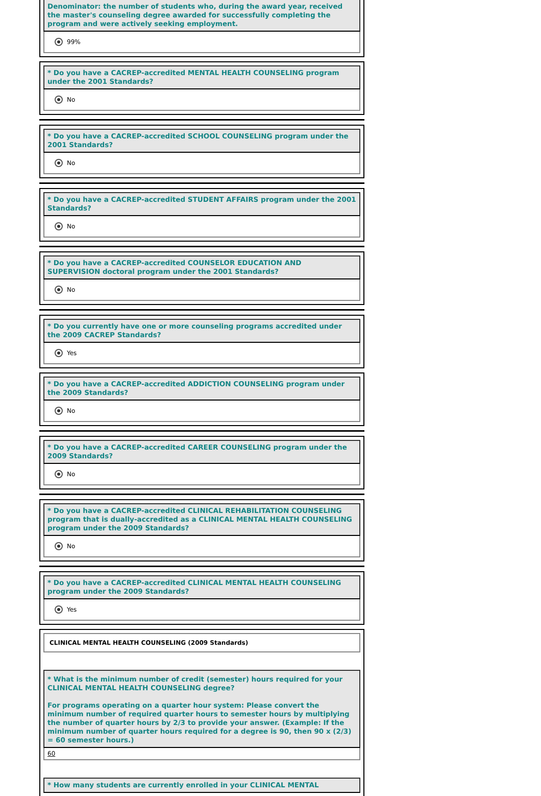Denominator: the number of students who, during the award year, received the master's counseling degree awarded for successfully completing the program and were actively seeking employment.
99%
* Do you have a CACREP-accredited MENTAL HEALTH COUNSELING program under the 2001 Standards?
No
* Do you have a CACREP-accredited SCHOOL COUNSELING program under the 2001 Standards?
No
* Do you have a CACREP-accredited STUDENT AFFAIRS program under the 2001 Standards?
No
* Do you have a CACREP-accredited COUNSELOR EDUCATION AND SUPERVISION doctoral program under the 2001 Standards?
No
* Do you currently have one or more counseling programs accredited under the 2009 CACREP Standards?
Yes
* Do you have a CACREP-accredited ADDICTION COUNSELING program under the 2009 Standards?
No
* Do you have a CACREP-accredited CAREER COUNSELING program under the 2009 Standards?
No
* Do you have a CACREP-accredited CLINICAL REHABILITATION COUNSELING program that is dually-accredited as a CLINICAL MENTAL HEALTH COUNSELING program under the 2009 Standards?
No
* Do you have a CACREP-accredited CLINICAL MENTAL HEALTH COUNSELING program under the 2009 Standards?
Yes
CLINICAL MENTAL HEALTH COUNSELING (2009 Standards)
* What is the minimum number of credit (semester) hours required for your CLINICAL MENTAL HEALTH COUNSELING degree?
For programs operating on a quarter hour system: Please convert the minimum number of required quarter hours to semester hours by multiplying the number of quarter hours by 2/3 to provide your answer. (Example: If the minimum number of quarter hours required for a degree is 90, then 90 x (2/3) = 60 semester hours.)
60
* How many students are currently enrolled in your CLINICAL MENTAL